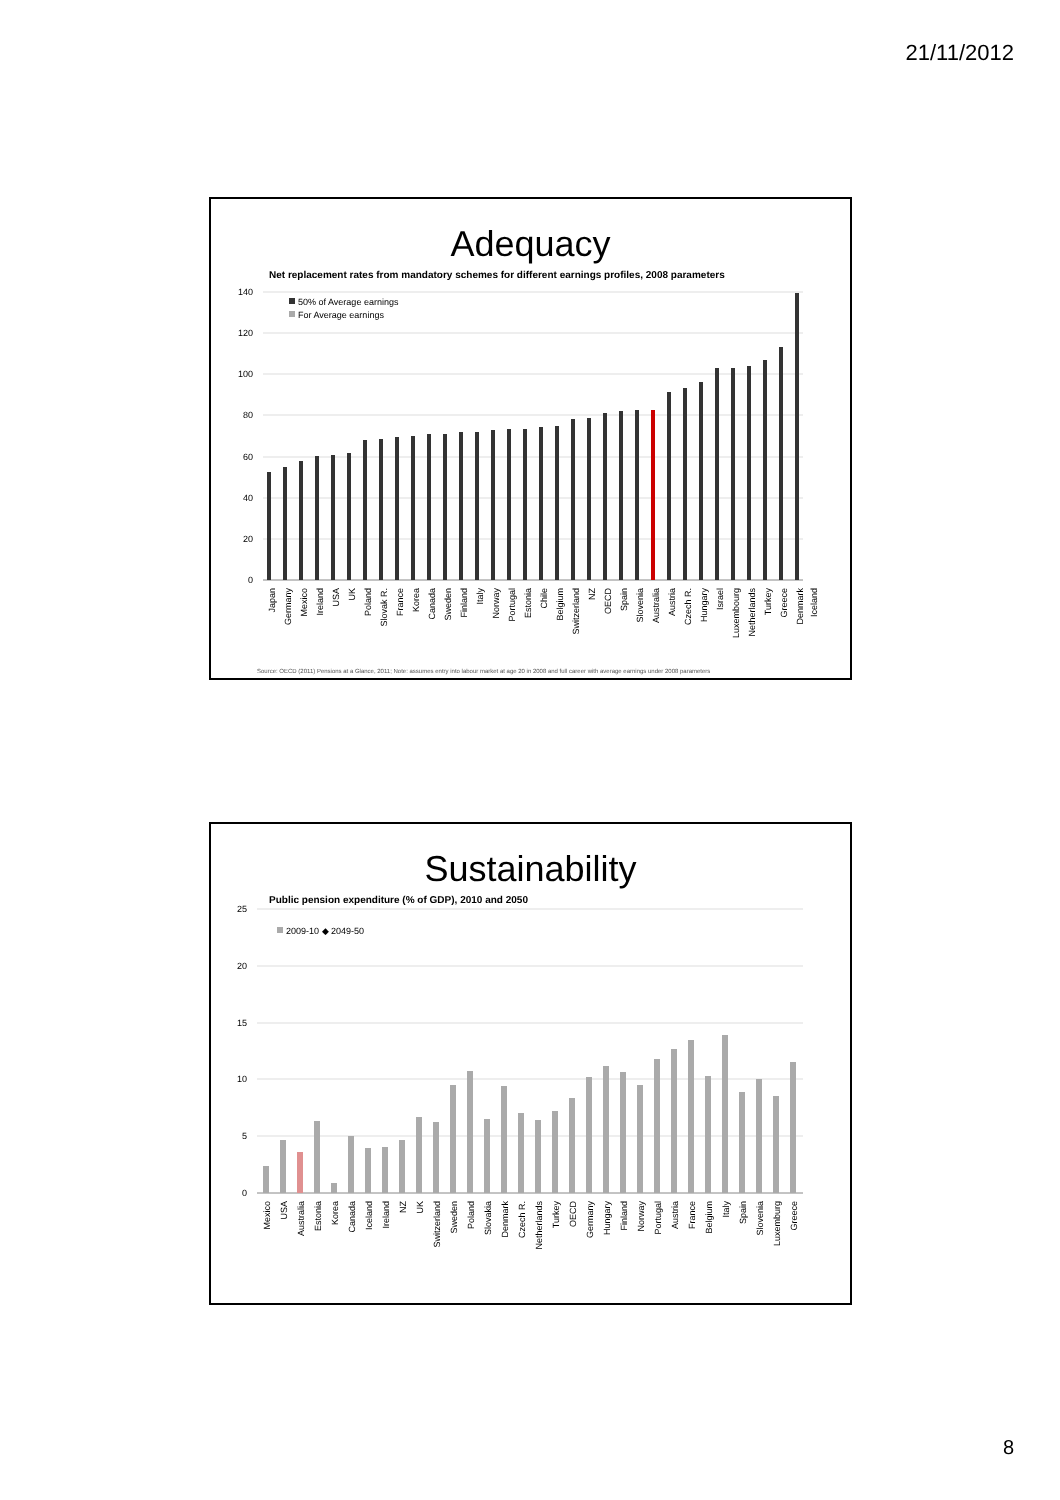21/11/2012
Adequacy
Net replacement rates from mandatory schemes for different earnings profiles, 2008 parameters
140
120
100
80
60
40
20
0
50% of Average earnings
For Average earnings
Japan
Germany
Mexico
Ireland
USA
UK
Poland
Slovak R.
France
Korea
Canada
Sweden
Finland
Italy
Norway
Portugal
Estonia
Chile
Belgium
Switzerland
NZ
OECD
Spain
Slovenia
Australia
Austria
Czech R.
Hungary
Israel
Luxembourg
Netherlands
Turkey
Greece
Denmark
Iceland
Source: OECD (2011) Pensions at a Glance, 2011; Note: assumes entry into labour market at age 20 in 2008 and full career with average earnings under 2008 parameters
Sustainability
Public pension expenditure (% of GDP), 2010 and 2050
25
20
15
10
5
0
2009-10 ◆ 2049-50
Mexico
USA
Australia
Estonia
Korea
Canada
Iceland
Ireland
NZ
UK
Switzerland
Sweden
Poland
Slovakia
Denmark
Czech R.
Netherlands
Turkey
OECD
Germany
Hungary
Finland
Norway
Portugal
Austria
France
Belgium
Italy
Spain
Slovenia
Luxemburg
Greece
8